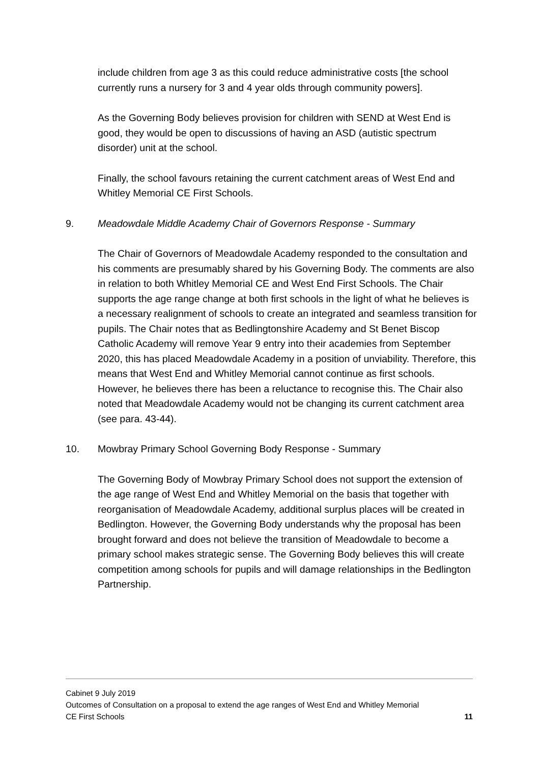include children from age 3 as this could reduce administrative costs [the school currently runs a nursery for 3 and 4 year olds through community powers].
As the Governing Body believes provision for children with SEND at West End is good, they would be open to discussions of having an ASD (autistic spectrum disorder) unit at the school.
Finally, the school favours retaining the current catchment areas of West End and Whitley Memorial CE First Schools.
9. Meadowdale Middle Academy Chair of Governors Response - Summary
The Chair of Governors of Meadowdale Academy responded to the consultation and his comments are presumably shared by his Governing Body. The comments are also in relation to both Whitley Memorial CE and West End First Schools. The Chair supports the age range change at both first schools in the light of what he believes is a necessary realignment of schools to create an integrated and seamless transition for pupils. The Chair notes that as Bedlingtonshire Academy and St Benet Biscop Catholic Academy will remove Year 9 entry into their academies from September 2020, this has placed Meadowdale Academy in a position of unviability. Therefore, this means that West End and Whitley Memorial cannot continue as first schools. However, he believes there has been a reluctance to recognise this. The Chair also noted that Meadowdale Academy would not be changing its current catchment area (see para. 43-44).
10. Mowbray Primary School Governing Body Response - Summary
The Governing Body of Mowbray Primary School does not support the extension of the age range of West End and Whitley Memorial on the basis that together with reorganisation of Meadowdale Academy, additional surplus places will be created in Bedlington. However, the Governing Body understands why the proposal has been brought forward and does not believe the transition of Meadowdale to become a primary school makes strategic sense. The Governing Body believes this will create competition among schools for pupils and will damage relationships in the Bedlington Partnership.
Cabinet 9 July 2019
Outcomes of Consultation on a proposal to extend the age ranges of West End and Whitley Memorial
CE First Schools 11